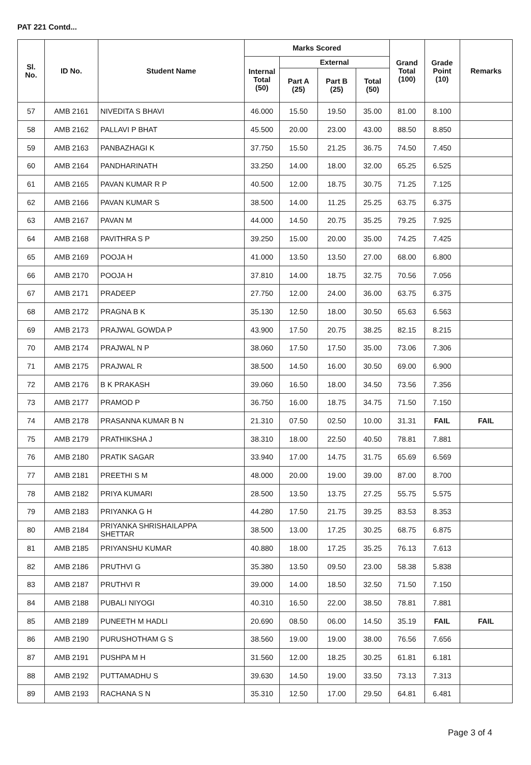PAT 221 Contd...
| Sl. No. | ID No. | Student Name | Marks Scored | | | | Grand Total (100) | Grade Point (10) | Remarks |
| --- | --- | --- | --- | --- | --- | --- | --- | --- | --- |
| | | | Internal Total (50) | External | | | | | |
| | | | | Part A (25) | Part B (25) | Total (50) | | | |
| 57 | AMB 2161 | NIVEDITA S BHAVI | 46.000 | 15.50 | 19.50 | 35.00 | 81.00 | 8.100 | |
| 58 | AMB 2162 | PALLAVI P BHAT | 45.500 | 20.00 | 23.00 | 43.00 | 88.50 | 8.850 | |
| 59 | AMB 2163 | PANBAZHAGI K | 37.750 | 15.50 | 21.25 | 36.75 | 74.50 | 7.450 | |
| 60 | AMB 2164 | PANDHARINATH | 33.250 | 14.00 | 18.00 | 32.00 | 65.25 | 6.525 | |
| 61 | AMB 2165 | PAVAN KUMAR R P | 40.500 | 12.00 | 18.75 | 30.75 | 71.25 | 7.125 | |
| 62 | AMB 2166 | PAVAN KUMAR S | 38.500 | 14.00 | 11.25 | 25.25 | 63.75 | 6.375 | |
| 63 | AMB 2167 | PAVAN M | 44.000 | 14.50 | 20.75 | 35.25 | 79.25 | 7.925 | |
| 64 | AMB 2168 | PAVITHRA S P | 39.250 | 15.00 | 20.00 | 35.00 | 74.25 | 7.425 | |
| 65 | AMB 2169 | POOJA H | 41.000 | 13.50 | 13.50 | 27.00 | 68.00 | 6.800 | |
| 66 | AMB 2170 | POOJA H | 37.810 | 14.00 | 18.75 | 32.75 | 70.56 | 7.056 | |
| 67 | AMB 2171 | PRADEEP | 27.750 | 12.00 | 24.00 | 36.00 | 63.75 | 6.375 | |
| 68 | AMB 2172 | PRAGNA B K | 35.130 | 12.50 | 18.00 | 30.50 | 65.63 | 6.563 | |
| 69 | AMB 2173 | PRAJWAL GOWDA P | 43.900 | 17.50 | 20.75 | 38.25 | 82.15 | 8.215 | |
| 70 | AMB 2174 | PRAJWAL N P | 38.060 | 17.50 | 17.50 | 35.00 | 73.06 | 7.306 | |
| 71 | AMB 2175 | PRAJWAL R | 38.500 | 14.50 | 16.00 | 30.50 | 69.00 | 6.900 | |
| 72 | AMB 2176 | B K PRAKASH | 39.060 | 16.50 | 18.00 | 34.50 | 73.56 | 7.356 | |
| 73 | AMB 2177 | PRAMOD P | 36.750 | 16.00 | 18.75 | 34.75 | 71.50 | 7.150 | |
| 74 | AMB 2178 | PRASANNA KUMAR B N | 21.310 | 07.50 | 02.50 | 10.00 | 31.31 | FAIL | FAIL |
| 75 | AMB 2179 | PRATHIKSHA J | 38.310 | 18.00 | 22.50 | 40.50 | 78.81 | 7.881 | |
| 76 | AMB 2180 | PRATIK SAGAR | 33.940 | 17.00 | 14.75 | 31.75 | 65.69 | 6.569 | |
| 77 | AMB 2181 | PREETHI S M | 48.000 | 20.00 | 19.00 | 39.00 | 87.00 | 8.700 | |
| 78 | AMB 2182 | PRIYA KUMARI | 28.500 | 13.50 | 13.75 | 27.25 | 55.75 | 5.575 | |
| 79 | AMB 2183 | PRIYANKA G H | 44.280 | 17.50 | 21.75 | 39.25 | 83.53 | 8.353 | |
| 80 | AMB 2184 | PRIYANKA SHRISHAILAPPA SHETTAR | 38.500 | 13.00 | 17.25 | 30.25 | 68.75 | 6.875 | |
| 81 | AMB 2185 | PRIYANSHU KUMAR | 40.880 | 18.00 | 17.25 | 35.25 | 76.13 | 7.613 | |
| 82 | AMB 2186 | PRUTHVI G | 35.380 | 13.50 | 09.50 | 23.00 | 58.38 | 5.838 | |
| 83 | AMB 2187 | PRUTHVI R | 39.000 | 14.00 | 18.50 | 32.50 | 71.50 | 7.150 | |
| 84 | AMB 2188 | PUBALI NIYOGI | 40.310 | 16.50 | 22.00 | 38.50 | 78.81 | 7.881 | |
| 85 | AMB 2189 | PUNEETH M HADLI | 20.690 | 08.50 | 06.00 | 14.50 | 35.19 | FAIL | FAIL |
| 86 | AMB 2190 | PURUSHOTHAM G S | 38.560 | 19.00 | 19.00 | 38.00 | 76.56 | 7.656 | |
| 87 | AMB 2191 | PUSHPA M H | 31.560 | 12.00 | 18.25 | 30.25 | 61.81 | 6.181 | |
| 88 | AMB 2192 | PUTTAMADHU S | 39.630 | 14.50 | 19.00 | 33.50 | 73.13 | 7.313 | |
| 89 | AMB 2193 | RACHANA S N | 35.310 | 12.50 | 17.00 | 29.50 | 64.81 | 6.481 | |
Page 3 of 4